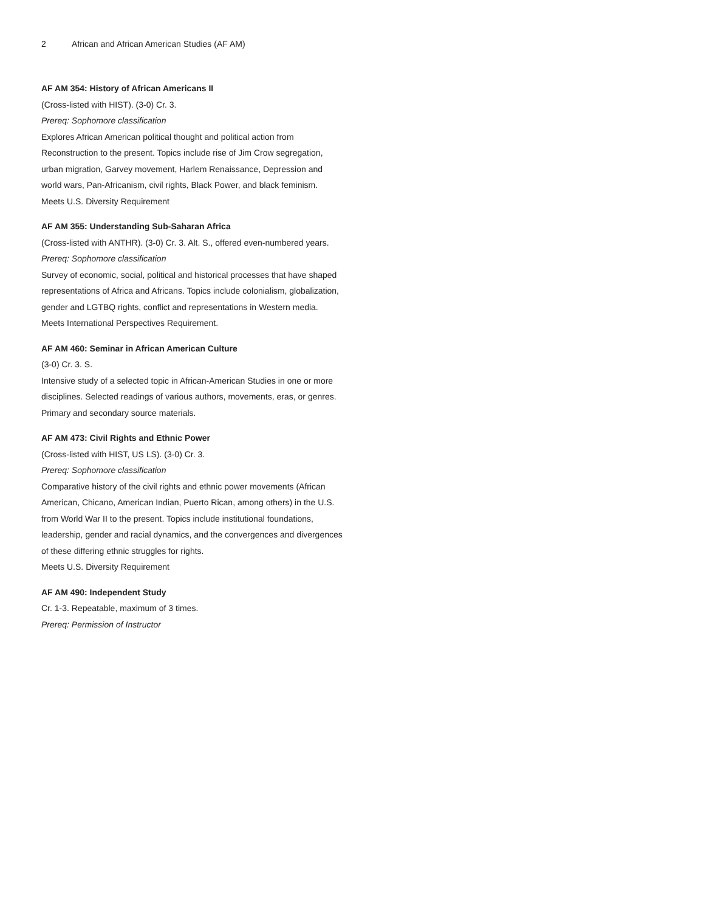2 African and African American Studies (AF AM)
AF AM 354: History of African Americans II
(Cross-listed with HIST). (3-0) Cr. 3.
Prereq: Sophomore classification
Explores African American political thought and political action from Reconstruction to the present. Topics include rise of Jim Crow segregation, urban migration, Garvey movement, Harlem Renaissance, Depression and world wars, Pan-Africanism, civil rights, Black Power, and black feminism.
Meets U.S. Diversity Requirement
AF AM 355: Understanding Sub-Saharan Africa
(Cross-listed with ANTHR). (3-0) Cr. 3. Alt. S., offered even-numbered years.
Prereq: Sophomore classification
Survey of economic, social, political and historical processes that have shaped representations of Africa and Africans. Topics include colonialism, globalization, gender and LGTBQ rights, conflict and representations in Western media.
Meets International Perspectives Requirement.
AF AM 460: Seminar in African American Culture
(3-0) Cr. 3. S.
Intensive study of a selected topic in African-American Studies in one or more disciplines. Selected readings of various authors, movements, eras, or genres. Primary and secondary source materials.
AF AM 473: Civil Rights and Ethnic Power
(Cross-listed with HIST, US LS). (3-0) Cr. 3.
Prereq: Sophomore classification
Comparative history of the civil rights and ethnic power movements (African American, Chicano, American Indian, Puerto Rican, among others) in the U.S. from World War II to the present. Topics include institutional foundations, leadership, gender and racial dynamics, and the convergences and divergences of these differing ethnic struggles for rights.
Meets U.S. Diversity Requirement
AF AM 490: Independent Study
Cr. 1-3. Repeatable, maximum of 3 times.
Prereq: Permission of Instructor